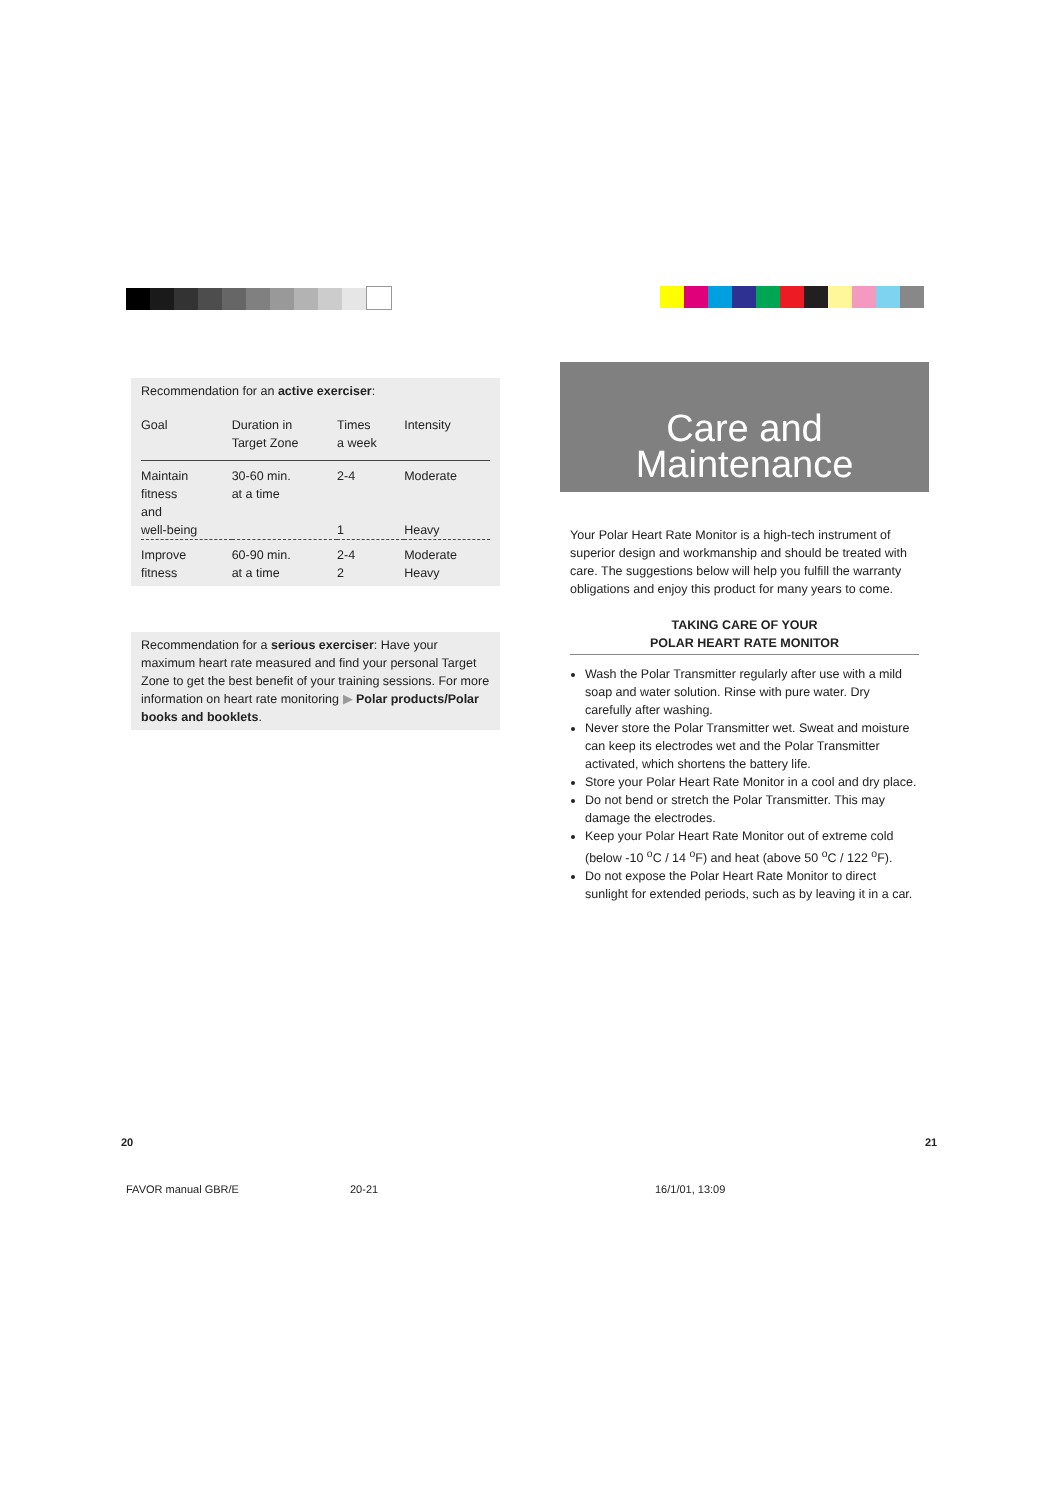Recommendation for an active exerciser:
| Goal | Duration in Target Zone | Times a week | Intensity |
| --- | --- | --- | --- |
| Maintain fitness and well-being | 30-60 min. at a time | 2-4 1 | Moderate Heavy |
| Improve fitness | 60-90 min. at a time | 2-4 2 | Moderate Heavy |
Recommendation for a serious exerciser: Have your maximum heart rate measured and find your personal Target Zone to get the best benefit of your training sessions. For more information on heart rate monitoring ▶ Polar products/Polar books and booklets.
Care and
Maintenance
Your Polar Heart Rate Monitor is a high-tech instrument of superior design and workmanship and should be treated with care. The suggestions below will help you fulfill the warranty obligations and enjoy this product for many years to come.
TAKING CARE OF YOUR
POLAR HEART RATE MONITOR
Wash the Polar Transmitter regularly after use with a mild soap and water solution. Rinse with pure water. Dry carefully after washing.
Never store the Polar Transmitter wet. Sweat and moisture can keep its electrodes wet and the Polar Transmitter activated, which shortens the battery life.
Store your Polar Heart Rate Monitor in a cool and dry place.
Do not bend or stretch the Polar Transmitter. This may damage the electrodes.
Keep your Polar Heart Rate Monitor out of extreme cold (below -10 <sup>o</sup>C / 14 <sup>o</sup>F) and heat (above 50 <sup>o</sup>C / 122 <sup>o</sup>F).
Do not expose the Polar Heart Rate Monitor to direct sunlight for extended periods, such as by leaving it in a car.
20 21
FAVOR manual GBR/E 20-21 16/1/01, 13:09